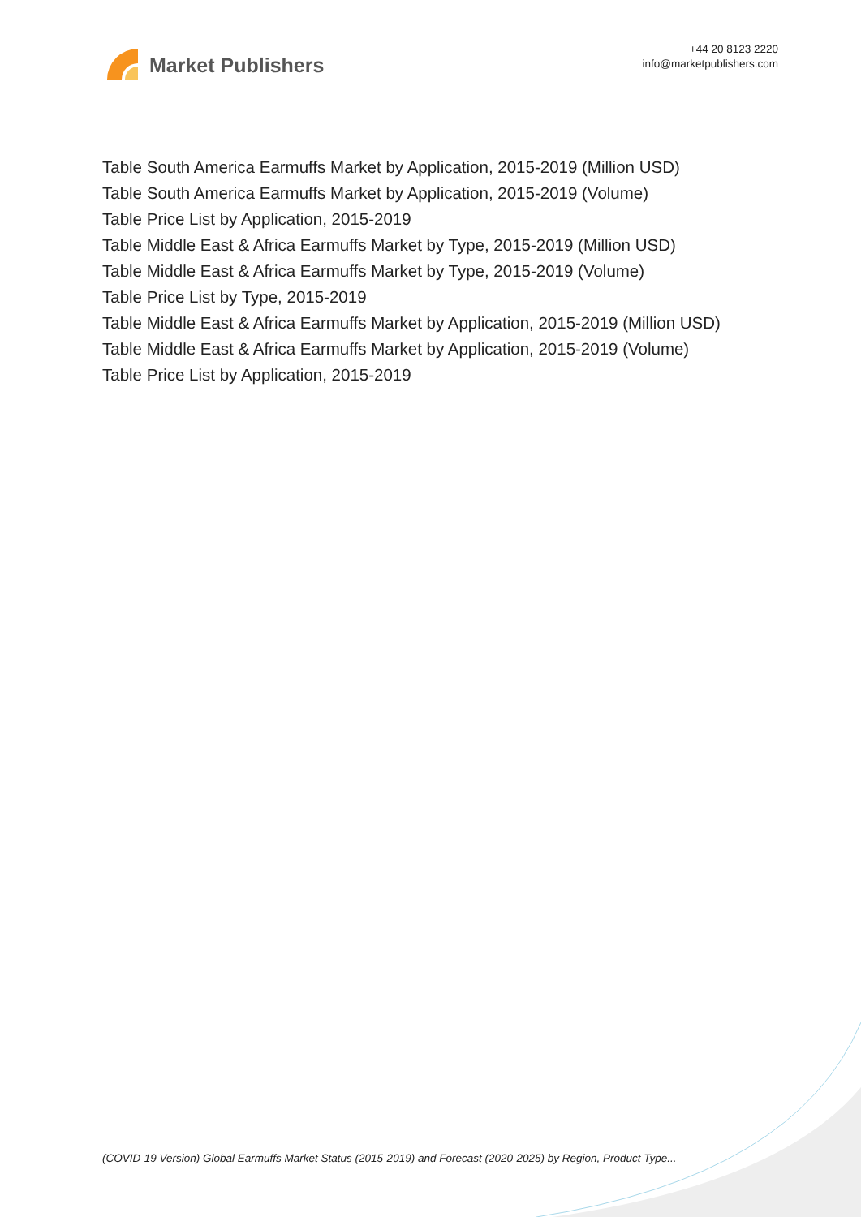Market Publishers
+44 20 8123 2220
info@marketpublishers.com
Table South America Earmuffs Market by Application, 2015-2019 (Million USD)
Table South America Earmuffs Market by Application, 2015-2019 (Volume)
Table Price List by Application, 2015-2019
Table Middle East & Africa Earmuffs Market by Type, 2015-2019 (Million USD)
Table Middle East & Africa Earmuffs Market by Type, 2015-2019 (Volume)
Table Price List by Type, 2015-2019
Table Middle East & Africa Earmuffs Market by Application, 2015-2019 (Million USD)
Table Middle East & Africa Earmuffs Market by Application, 2015-2019 (Volume)
Table Price List by Application, 2015-2019
(COVID-19 Version) Global Earmuffs Market Status (2015-2019) and Forecast (2020-2025) by Region, Product Type...